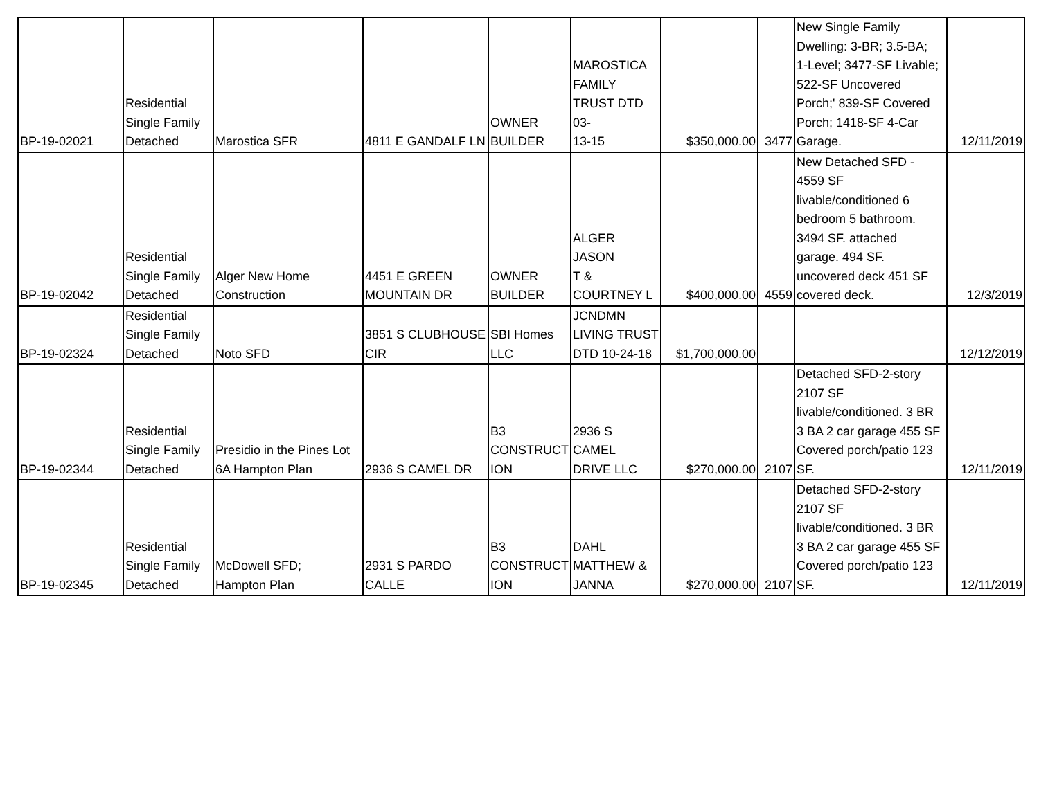| BP-19-02021 | Residential Single Family Detached | Marostica SFR | 4811 E GANDALF LN | OWNER BUILDER | MAROSTICA FAMILY TRUST DTD 03- 13-15 | $350,000.00 | 3477 | New Single Family Dwelling: 3-BR; 3.5-BA; 1-Level; 3477-SF Livable; 522-SF Uncovered Porch;' 839-SF Covered Porch; 1418-SF 4-Car Garage. | 12/11/2019 |
| BP-19-02042 | Residential Single Family Detached | Alger New Home Construction | 4451 E GREEN MOUNTAIN DR | OWNER BUILDER | ALGER JASON T & COURTNEY L | $400,000.00 | 4559 | New Detached SFD - 4559 SF livable/conditioned 6 bedroom 5 bathroom. 3494 SF. attached garage. 494 SF. uncovered deck 451 SF covered deck. | 12/3/2019 |
| BP-19-02324 | Residential Single Family Detached | Noto SFD | 3851 S CLUBHOUSE CIR | SBI Homes LLC | JCNDMN LIVING TRUST DTD 10-24-18 | $1,700,000.00 | | | 12/12/2019 |
| BP-19-02344 | Residential Single Family Detached | Presidio in the Pines Lot 6A Hampton Plan | 2936 S CAMEL DR | B3 CONSTRUCT ION | 2936 S CAMEL DRIVE LLC | $270,000.00 | 2107 | Detached SFD-2-story 2107 SF livable/conditioned. 3 BR 3 BA 2 car garage 455 SF Covered porch/patio 123 SF. | 12/11/2019 |
| BP-19-02345 | Residential Single Family Detached | McDowell SFD; Hampton Plan | 2931 S PARDO CALLE | B3 CONSTRUCT ION | DAHL MATTHEW & JANNA | $270,000.00 | 2107 | Detached SFD-2-story 2107 SF livable/conditioned. 3 BR 3 BA 2 car garage 455 SF Covered porch/patio 123 SF. | 12/11/2019 |